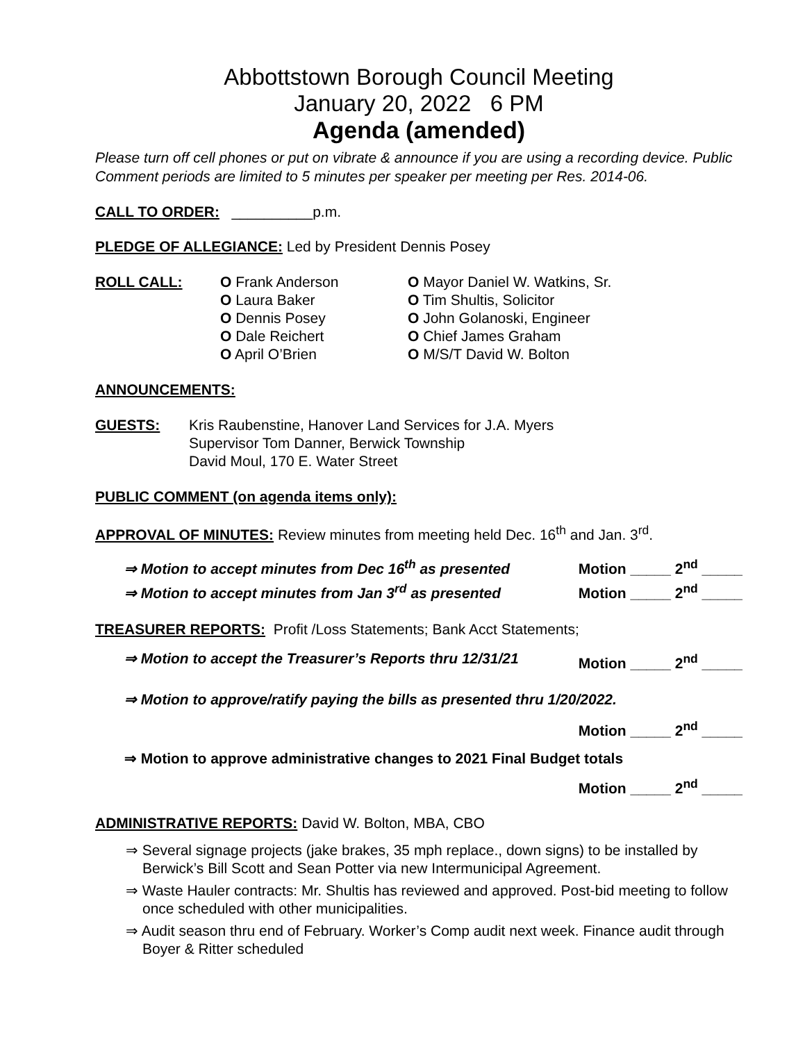Abbottstown Borough Council Meeting
January 20, 2022 6 PM
Agenda (amended)
Please turn off cell phones or put on vibrate & announce if you are using a recording device. Public Comment periods are limited to 5 minutes per speaker per meeting per Res. 2014-06.
CALL TO ORDER: __________p.m.
PLEDGE OF ALLEGIANCE: Led by President Dennis Posey
ROLL CALL: O Frank Anderson
O Laura Baker
O Dennis Posey
O Dale Reichert
O April O’Brien
O Mayor Daniel W. Watkins, Sr.
O Tim Shultis, Solicitor
O John Golanoski, Engineer
O Chief James Graham
O M/S/T David W. Bolton
ANNOUNCEMENTS:
GUESTS: Kris Raubenstine, Hanover Land Services for J.A. Myers
Supervisor Tom Danner, Berwick Township
David Moul, 170 E. Water Street
PUBLIC COMMENT (on agenda items only):
APPROVAL OF MINUTES: Review minutes from meeting held Dec. 16<sup>th</sup> and Jan. 3<sup>rd</sup>.
⇒ Motion to accept minutes from Dec 16<sup>th</sup> as presented Motion _____ 2<sup>nd</sup> _____
⇒ Motion to accept minutes from Jan 3<sup>rd</sup> as presented Motion _____ 2<sup>nd</sup> _____
TREASURER REPORTS: Profit /Loss Statements; Bank Acct Statements;
⇒ Motion to accept the Treasurer’s Reports thru 12/31/21 Motion _____ 2<sup>nd</sup> _____
⇒ Motion to approve/ratify paying the bills as presented thru 1/20/2022.
Motion _____ 2<sup>nd</sup> _____
⇒ Motion to approve administrative changes to 2021 Final Budget totals
Motion _____ 2<sup>nd</sup> _____
ADMINISTRATIVE REPORTS: David W. Bolton, MBA, CBO
⇒ Several signage projects (jake brakes, 35 mph replace., down signs) to be installed by Berwick’s Bill Scott and Sean Potter via new Intermunicipal Agreement.
⇒ Waste Hauler contracts: Mr. Shultis has reviewed and approved. Post-bid meeting to follow once scheduled with other municipalities.
⇒ Audit season thru end of February. Worker’s Comp audit next week. Finance audit through Boyer & Ritter scheduled